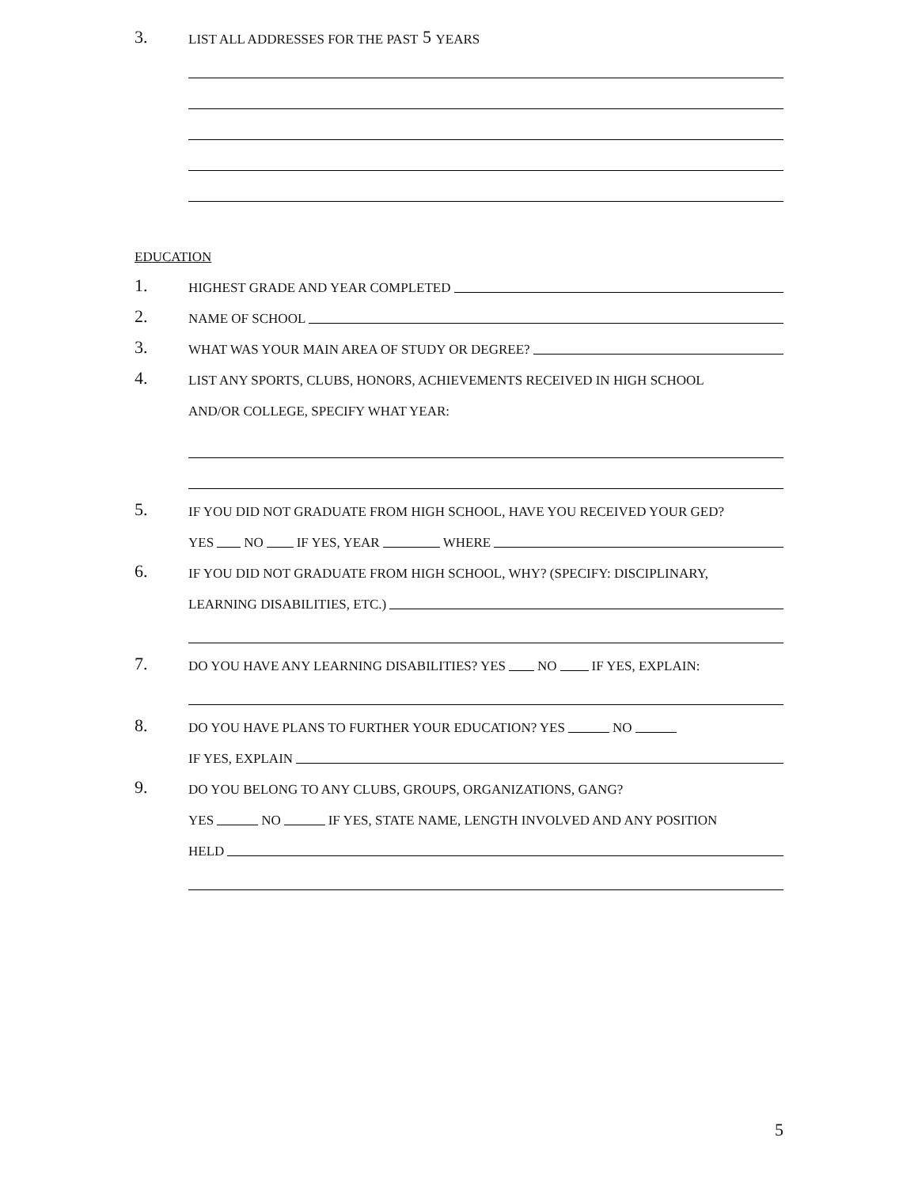3. LIST ALL ADDRESSES FOR THE PAST 5 YEARS
EDUCATION
1. HIGHEST GRADE AND YEAR COMPLETED
2. NAME OF SCHOOL
3. WHAT WAS YOUR MAIN AREA OF STUDY OR DEGREE?
4. LIST ANY SPORTS, CLUBS, HONORS, ACHIEVEMENTS RECEIVED IN HIGH SCHOOL
AND/OR COLLEGE, SPECIFY WHAT YEAR:
5. IF YOU DID NOT GRADUATE FROM HIGH SCHOOL, HAVE YOU RECEIVED YOUR GED?
YES NO IF YES, YEAR WHERE
6. IF YOU DID NOT GRADUATE FROM HIGH SCHOOL, WHY? (SPECIFY: DISCIPLINARY,
LEARNING DISABILITIES, ETC.)
7. DO YOU HAVE ANY LEARNING DISABILITIES? YES NO IF YES, EXPLAIN:
8. DO YOU HAVE PLANS TO FURTHER YOUR EDUCATION? YES NO
IF YES, EXPLAIN
9. DO YOU BELONG TO ANY CLUBS, GROUPS, ORGANIZATIONS, GANG?
YES NO IF YES, STATE NAME, LENGTH INVOLVED AND ANY POSITION
HELD
5